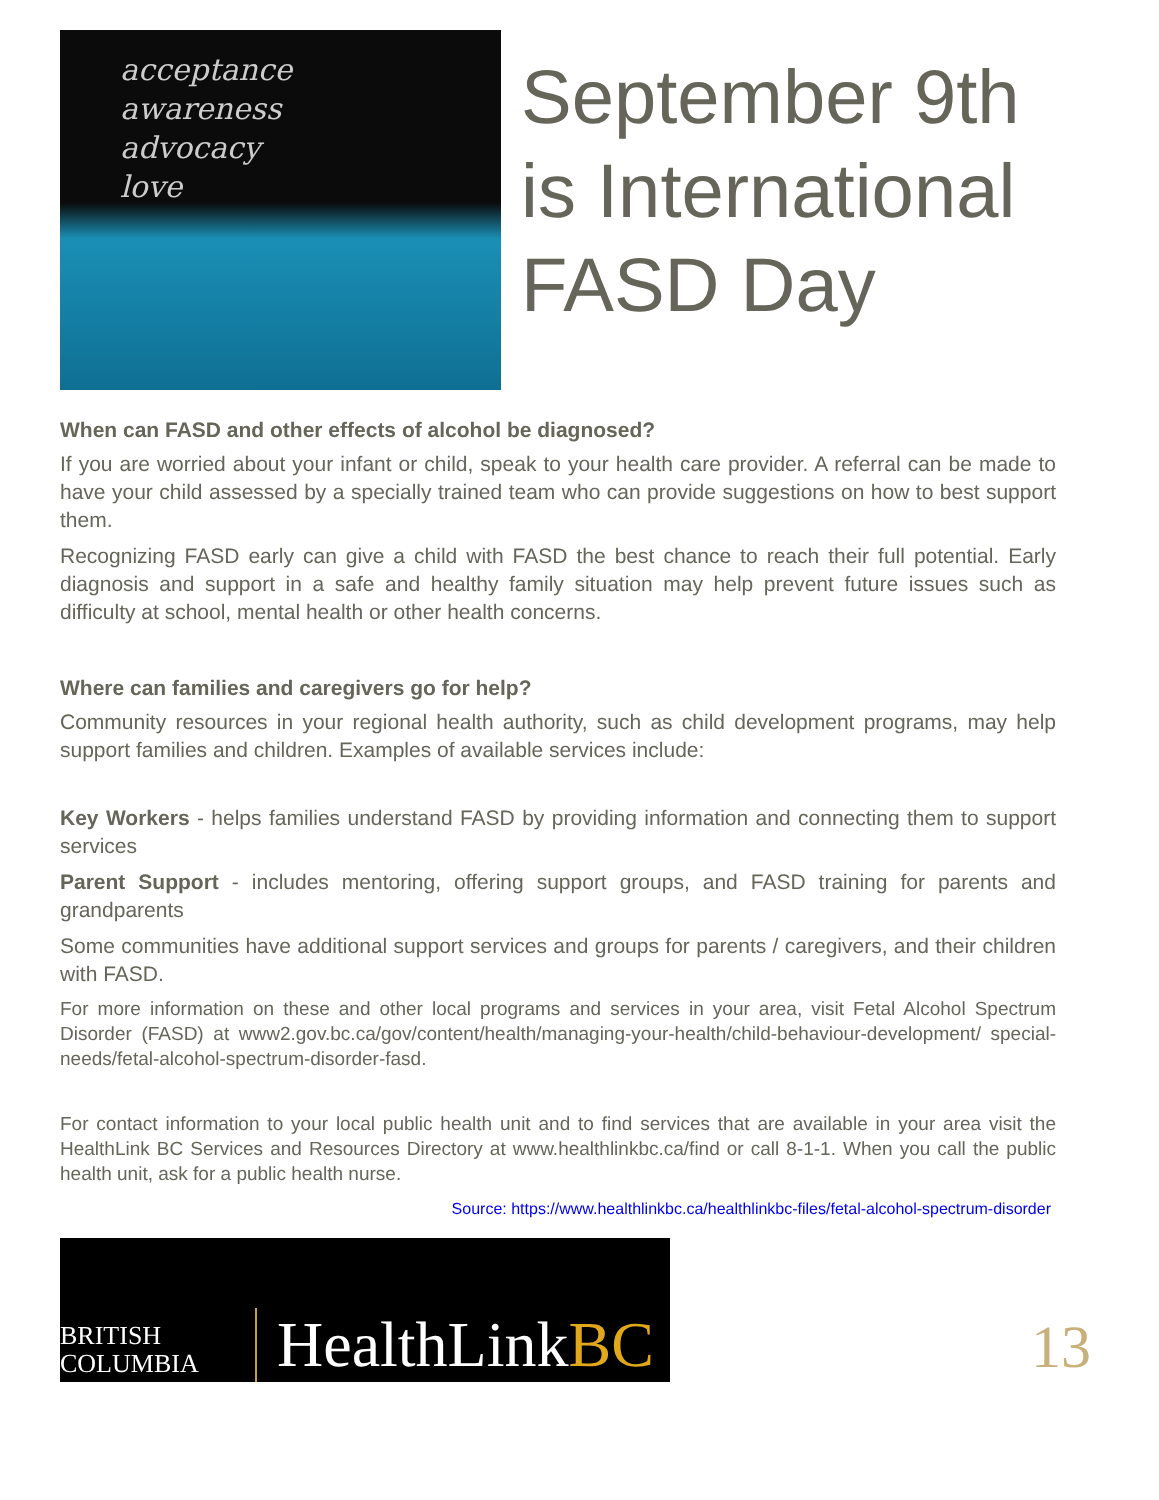acceptance
awareness
advocacy
love
September 9th is International FASD Day
When can FASD and other effects of alcohol be diagnosed?
If you are worried about your infant or child, speak to your health care provider. A referral can be made to have your child assessed by a specially trained team who can provide suggestions on how to best support them.
Recognizing FASD early can give a child with FASD the best chance to reach their full potential. Early diagnosis and support in a safe and healthy family situation may help prevent future issues such as difficulty at school, mental health or other health concerns.
Where can families and caregivers go for help?
Community resources in your regional health authority, such as child development programs, may help support families and children. Examples of available services include:
Key Workers - helps families understand FASD by providing information and connecting them to support services
Parent Support - includes mentoring, offering support groups, and FASD training for parents and grandparents
Some communities have additional support services and groups for parents / caregivers, and their children with FASD.
For more information on these and other local programs and services in your area, visit Fetal Alcohol Spectrum Disorder (FASD) at www2.gov.bc.ca/gov/content/health/managing-your-health/child-behaviour-development/ special-needs/fetal-alcohol-spectrum-disorder-fasd.
For contact information to your local public health unit and to find services that are available in your area visit the HealthLink BC Services and Resources Directory at www.healthlinkbc.ca/find or call 8-1-1. When you call the public health unit, ask for a public health nurse.
Source: https://www.healthlinkbc.ca/healthlinkbc-files/fetal-alcohol-spectrum-disorder
BRITISH
COLUMBIA
HealthLinkBC
13